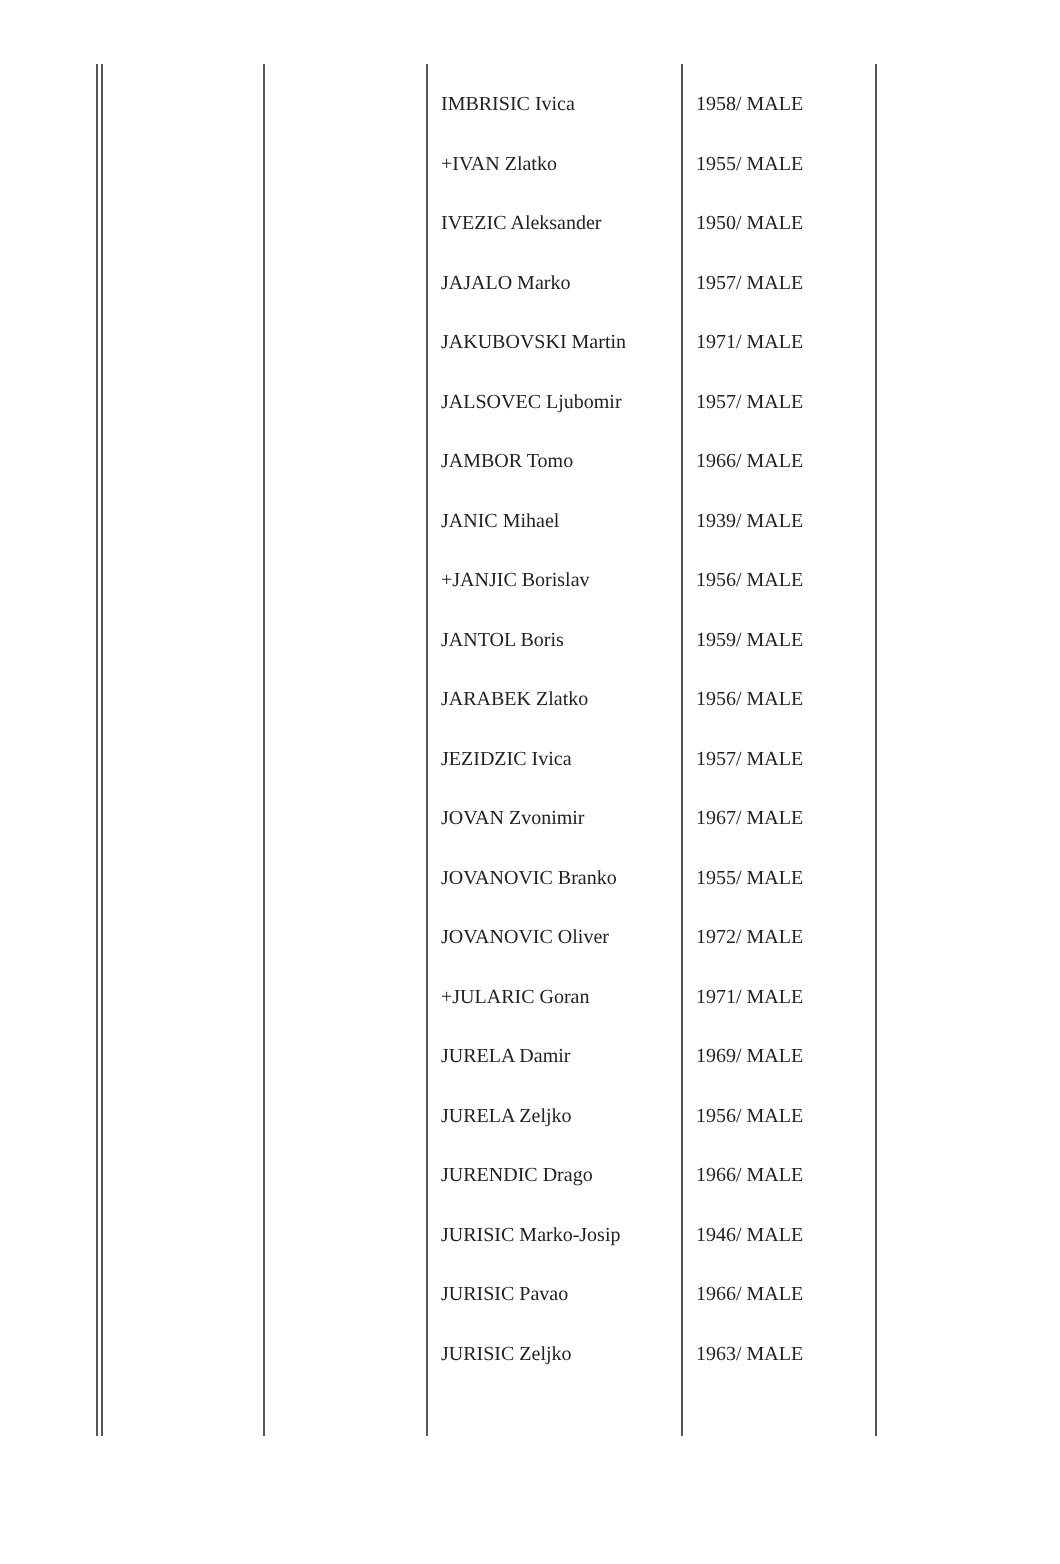| IMBRISIC Ivica | 1958/ MALE |
| +IVAN Zlatko | 1955/ MALE |
| IVEZIC Aleksander | 1950/ MALE |
| JAJALO Marko | 1957/ MALE |
| JAKUBOVSKI Martin | 1971/ MALE |
| JALSOVEC Ljubomir | 1957/ MALE |
| JAMBOR Tomo | 1966/ MALE |
| JANIC Mihael | 1939/ MALE |
| +JANJIC Borislav | 1956/ MALE |
| JANTOL Boris | 1959/ MALE |
| JARABEK Zlatko | 1956/ MALE |
| JEZIDZIC Ivica | 1957/ MALE |
| JOVAN Zvonimir | 1967/ MALE |
| JOVANOVIC Branko | 1955/ MALE |
| JOVANOVIC Oliver | 1972/ MALE |
| +JULARIC Goran | 1971/ MALE |
| JURELA Damir | 1969/ MALE |
| JURELA Zeljko | 1956/ MALE |
| JURENDIC Drago | 1966/ MALE |
| JURISIC Marko-Josip | 1946/ MALE |
| JURISIC Pavao | 1966/ MALE |
| JURISIC Zeljko | 1963/ MALE |